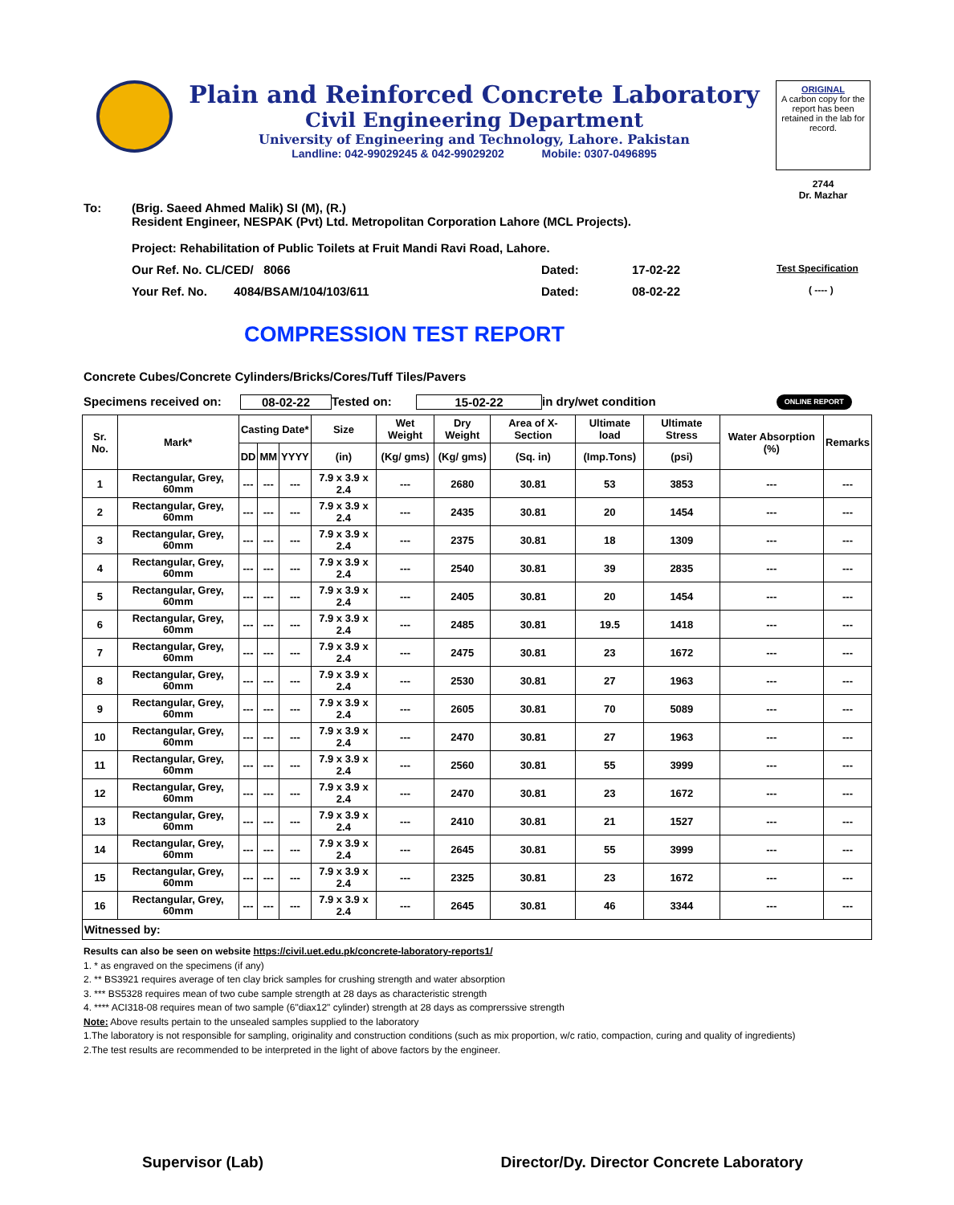Plain and Reinforced Concrete Laboratory
Civil Engineering Department
University of Engineering and Technology, Lahore. Pakistan
Landline: 042-99029245 & 042-99029202 Mobile: 0307-0496895
ORIGINAL
A carbon copy for the report has been retained in the lab for record.
2744
Dr. Mazhar
To: (Brig. Saeed Ahmed Malik) SI (M), (R.)
Resident Engineer, NESPAK (Pvt) Ltd. Metropolitan Corporation Lahore (MCL Projects).
Project: Rehabilitation of Public Toilets at Fruit Mandi Ravi Road, Lahore.
Our Ref. No. CL/CED/ 8066 Dated: 17-02-22 Test Specification
Your Ref. No. 4084/BSAM/104/103/611 Dated: 08-02-22 ( ---- )
COMPRESSION TEST REPORT
Concrete Cubes/Concrete Cylinders/Bricks/Cores/Tuff Tiles/Pavers
Specimens received on: 08-02-22 Tested on: 15-02-22 in dry/wet condition ONLINE REPORT
| Sr. No. | Mark* | Casting Date* | | | Size | Wet Weight | Dry Weight | Area of X-Section | Ultimate load | Ultimate Stress | Water Absorption (%) | Remarks |
| --- | --- | --- | --- | --- | --- | --- | --- | --- | --- | --- | --- | --- |
| | | DD | MM | YYYY | (in) | (Kg/ gms) | (Kg/ gms) | (Sq. in) | (Imp.Tons) | (psi) | | |
| 1 | Rectangular, Grey, 60mm | --- | --- | --- | 7.9 x 3.9 x 2.4 | --- | 2680 | 30.81 | 53 | 3853 | --- | --- |
| 2 | Rectangular, Grey, 60mm | --- | --- | --- | 7.9 x 3.9 x 2.4 | --- | 2435 | 30.81 | 20 | 1454 | --- | --- |
| 3 | Rectangular, Grey, 60mm | --- | --- | --- | 7.9 x 3.9 x 2.4 | --- | 2375 | 30.81 | 18 | 1309 | --- | --- |
| 4 | Rectangular, Grey, 60mm | --- | --- | --- | 7.9 x 3.9 x 2.4 | --- | 2540 | 30.81 | 39 | 2835 | --- | --- |
| 5 | Rectangular, Grey, 60mm | --- | --- | --- | 7.9 x 3.9 x 2.4 | --- | 2405 | 30.81 | 20 | 1454 | --- | --- |
| 6 | Rectangular, Grey, 60mm | --- | --- | --- | 7.9 x 3.9 x 2.4 | --- | 2485 | 30.81 | 19.5 | 1418 | --- | --- |
| 7 | Rectangular, Grey, 60mm | --- | --- | --- | 7.9 x 3.9 x 2.4 | --- | 2475 | 30.81 | 23 | 1672 | --- | --- |
| 8 | Rectangular, Grey, 60mm | --- | --- | --- | 7.9 x 3.9 x 2.4 | --- | 2530 | 30.81 | 27 | 1963 | --- | --- |
| 9 | Rectangular, Grey, 60mm | --- | --- | --- | 7.9 x 3.9 x 2.4 | --- | 2605 | 30.81 | 70 | 5089 | --- | --- |
| 10 | Rectangular, Grey, 60mm | --- | --- | --- | 7.9 x 3.9 x 2.4 | --- | 2470 | 30.81 | 27 | 1963 | --- | --- |
| 11 | Rectangular, Grey, 60mm | --- | --- | --- | 7.9 x 3.9 x 2.4 | --- | 2560 | 30.81 | 55 | 3999 | --- | --- |
| 12 | Rectangular, Grey, 60mm | --- | --- | --- | 7.9 x 3.9 x 2.4 | --- | 2470 | 30.81 | 23 | 1672 | --- | --- |
| 13 | Rectangular, Grey, 60mm | --- | --- | --- | 7.9 x 3.9 x 2.4 | --- | 2410 | 30.81 | 21 | 1527 | --- | --- |
| 14 | Rectangular, Grey, 60mm | --- | --- | --- | 7.9 x 3.9 x 2.4 | --- | 2645 | 30.81 | 55 | 3999 | --- | --- |
| 15 | Rectangular, Grey, 60mm | --- | --- | --- | 7.9 x 3.9 x 2.4 | --- | 2325 | 30.81 | 23 | 1672 | --- | --- |
| 16 | Rectangular, Grey, 60mm | --- | --- | --- | 7.9 x 3.9 x 2.4 | --- | 2645 | 30.81 | 46 | 3344 | --- | --- |
| Witnessed by: | | | | | | | | | | | | |
Results can also be seen on website https://civil.uet.edu.pk/concrete-laboratory-reports1/
1. * as engraved on the specimens (if any)
2. ** BS3921 requires average of ten clay brick samples for crushing strength and water absorption
3. *** BS5328 requires mean of two cube sample strength at 28 days as characteristic strength
4. **** ACI318-08 requires mean of two sample (6"diax12" cylinder) strength at 28 days as comprerssive strength
Note: Above results pertain to the unsealed samples supplied to the laboratory
1.The laboratory is not responsible for sampling, originality and construction conditions (such as mix proportion, w/c ratio, compaction, curing and quality of ingredients)
2.The test results are recommended to be interpreted in the light of above factors by the engineer.
Supervisor (Lab) Director/Dy. Director Concrete Laboratory